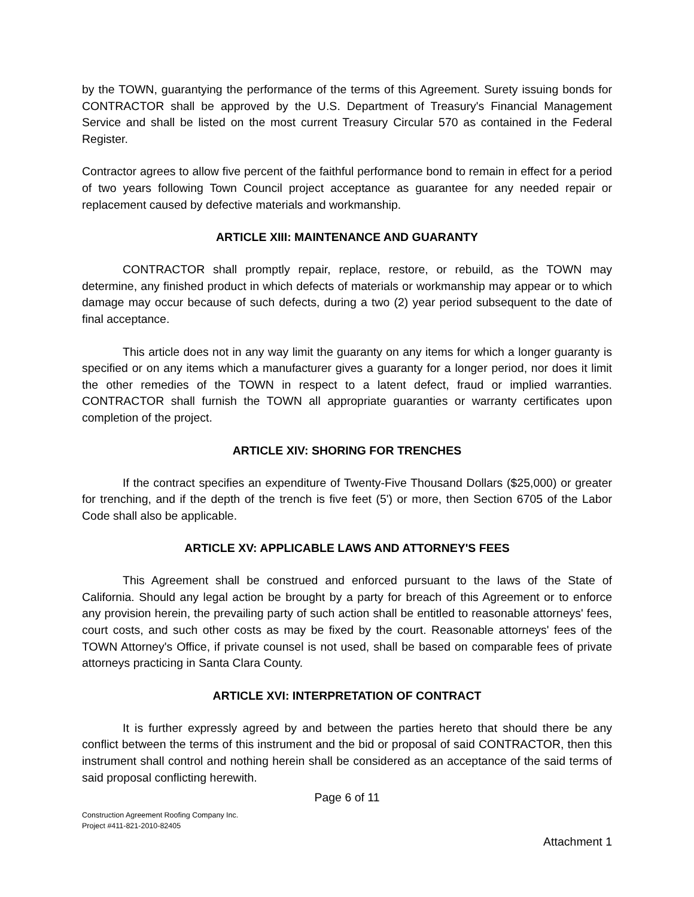by the TOWN, guarantying the performance of the terms of this Agreement. Surety issuing bonds for CONTRACTOR shall be approved by the U.S. Department of Treasury's Financial Management Service and shall be listed on the most current Treasury Circular 570 as contained in the Federal Register.
Contractor agrees to allow five percent of the faithful performance bond to remain in effect for a period of two years following Town Council project acceptance as guarantee for any needed repair or replacement caused by defective materials and workmanship.
ARTICLE XIII: MAINTENANCE AND GUARANTY
CONTRACTOR shall promptly repair, replace, restore, or rebuild, as the TOWN may determine, any finished product in which defects of materials or workmanship may appear or to which damage may occur because of such defects, during a two (2) year period subsequent to the date of final acceptance.
This article does not in any way limit the guaranty on any items for which a longer guaranty is specified or on any items which a manufacturer gives a guaranty for a longer period, nor does it limit the other remedies of the TOWN in respect to a latent defect, fraud or implied warranties. CONTRACTOR shall furnish the TOWN all appropriate guaranties or warranty certificates upon completion of the project.
ARTICLE XIV: SHORING FOR TRENCHES
If the contract specifies an expenditure of Twenty-Five Thousand Dollars ($25,000) or greater for trenching, and if the depth of the trench is five feet (5') or more, then Section 6705 of the Labor Code shall also be applicable.
ARTICLE XV: APPLICABLE LAWS AND ATTORNEY'S FEES
This Agreement shall be construed and enforced pursuant to the laws of the State of California. Should any legal action be brought by a party for breach of this Agreement or to enforce any provision herein, the prevailing party of such action shall be entitled to reasonable attorneys' fees, court costs, and such other costs as may be fixed by the court. Reasonable attorneys' fees of the TOWN Attorney's Office, if private counsel is not used, shall be based on comparable fees of private attorneys practicing in Santa Clara County.
ARTICLE XVI: INTERPRETATION OF CONTRACT
It is further expressly agreed by and between the parties hereto that should there be any conflict between the terms of this instrument and the bid or proposal of said CONTRACTOR, then this instrument shall control and nothing herein shall be considered as an acceptance of the said terms of said proposal conflicting herewith.
Page 6 of 11
Construction Agreement Roofing Company Inc.
Project #411-821-2010-82405
Attachment 1